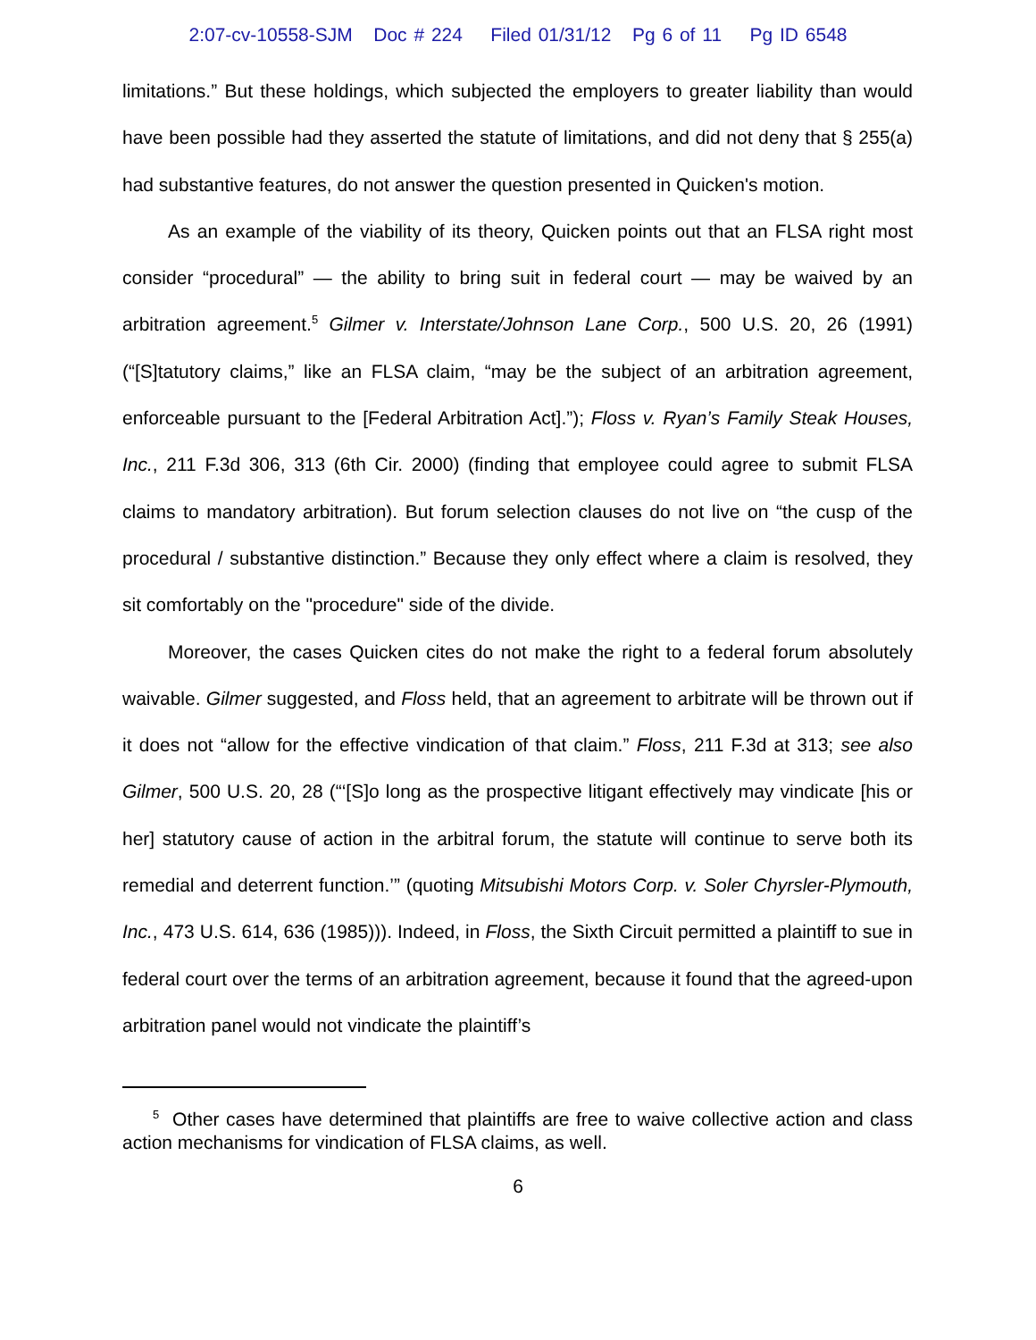2:07-cv-10558-SJM Doc # 224 Filed 01/31/12 Pg 6 of 11 Pg ID 6548
limitations.” But these holdings, which subjected the employers to greater liability than would have been possible had they asserted the statute of limitations, and did not deny that § 255(a) had substantive features, do not answer the question presented in Quicken's motion.
As an example of the viability of its theory, Quicken points out that an FLSA right most consider “procedural” — the ability to bring suit in federal court — may be waived by an arbitration agreement.<sup>5</sup> Gilmer v. Interstate/Johnson Lane Corp., 500 U.S. 20, 26 (1991) (“[S]tatutory claims,” like an FLSA claim, “may be the subject of an arbitration agreement, enforceable pursuant to the [Federal Arbitration Act].”); Floss v. Ryan’s Family Steak Houses, Inc., 211 F.3d 306, 313 (6th Cir. 2000) (finding that employee could agree to submit FLSA claims to mandatory arbitration). But forum selection clauses do not live on “the cusp of the procedural / substantive distinction.” Because they only effect where a claim is resolved, they sit comfortably on the "procedure" side of the divide.
Moreover, the cases Quicken cites do not make the right to a federal forum absolutely waivable. Gilmer suggested, and Floss held, that an agreement to arbitrate will be thrown out if it does not “allow for the effective vindication of that claim.” Floss, 211 F.3d at 313; see also Gilmer, 500 U.S. 20, 28 (“‘[S]o long as the prospective litigant effectively may vindicate [his or her] statutory cause of action in the arbitral forum, the statute will continue to serve both its remedial and deterrent function.’” (quoting Mitsubishi Motors Corp. v. Soler Chyrsler-Plymouth, Inc., 473 U.S. 614, 636 (1985))). Indeed, in Floss, the Sixth Circuit permitted a plaintiff to sue in federal court over the terms of an arbitration agreement, because it found that the agreed-upon arbitration panel would not vindicate the plaintiff’s
<sup>5</sup> Other cases have determined that plaintiffs are free to waive collective action and class action mechanisms for vindication of FLSA claims, as well.
6